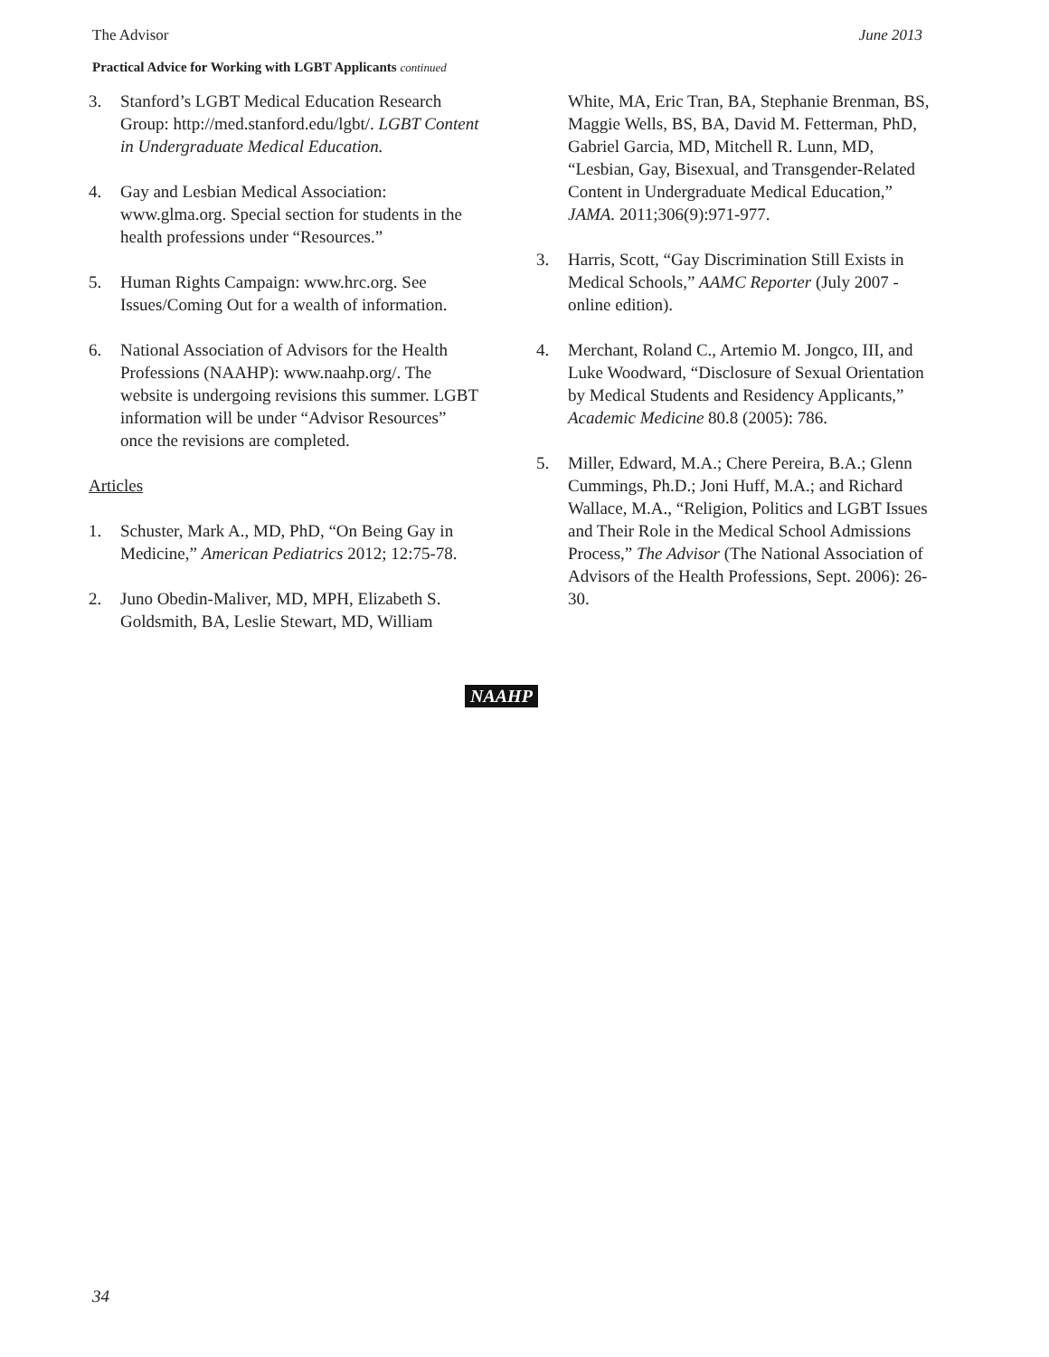The Advisor June 2013
Practical Advice for Working with LGBT Applicants continued
3. Stanford’s LGBT Medical Education Research Group: http://med.stanford.edu/lgbt/. LGBT Content in Undergraduate Medical Education.
4. Gay and Lesbian Medical Association: www.glma.org. Special section for students in the health professions under “Resources.”
5. Human Rights Campaign: www.hrc.org. See Issues/Coming Out for a wealth of information.
6. National Association of Advisors for the Health Professions (NAAHP): www.naahp.org/. The website is undergoing revisions this summer. LGBT information will be under “Advisor Resources” once the revisions are completed.
Articles
1. Schuster, Mark A., MD, PhD, “On Being Gay in Medicine,” American Pediatrics 2012; 12:75-78.
2. Juno Obedin-Maliver, MD, MPH, Elizabeth S. Goldsmith, BA, Leslie Stewart, MD, William
White, MA, Eric Tran, BA, Stephanie Brenman, BS, Maggie Wells, BS, BA, David M. Fetterman, PhD, Gabriel Garcia, MD, Mitchell R. Lunn, MD, “Lesbian, Gay, Bisexual, and Transgender-Related Content in Undergraduate Medical Education,” JAMA. 2011;306(9):971-977.
3. Harris, Scott, “Gay Discrimination Still Exists in Medical Schools,” AAMC Reporter (July 2007 - online edition).
4. Merchant, Roland C., Artemio M. Jongco, III, and Luke Woodward, “Disclosure of Sexual Orientation by Medical Students and Residency Applicants,” Academic Medicine 80.8 (2005): 786.
5. Miller, Edward, M.A.; Chere Pereira, B.A.; Glenn Cummings, Ph.D.; Joni Huff, M.A.; and Richard Wallace, M.A., “Religion, Politics and LGBT Issues and Their Role in the Medical School Admissions Process,” The Advisor (The National Association of Advisors of the Health Professions, Sept. 2006): 26-30.
NAAHP
34